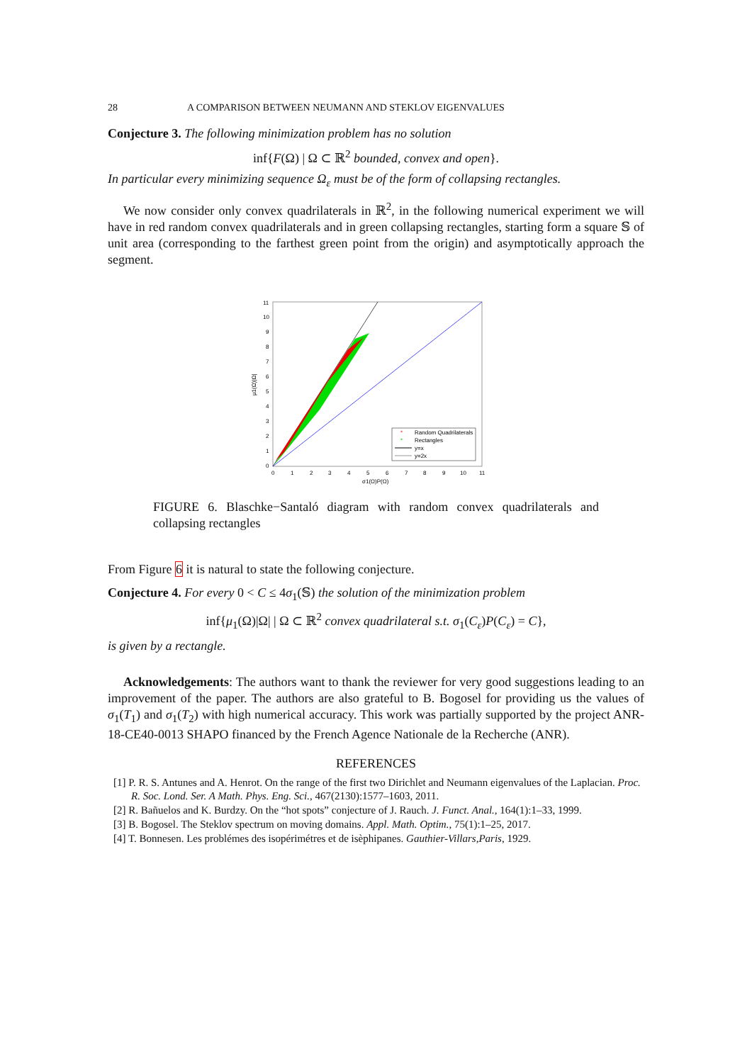28 A COMPARISON BETWEEN NEUMANN AND STEKLOV EIGENVALUES
Conjecture 3. The following minimization problem has no solution
inf{F(Ω) | Ω ⊂ ℝ<sup>2</sup> bounded, convex and open}.
In particular every minimizing sequence Ω<sub>ε</sub> must be of the form of collapsing rectangles.
We now consider only convex quadrilaterals in ℝ<sup>2</sup>, in the following numerical experiment we will have in red random convex quadrilaterals and in green collapsing rectangles, starting form a square 𝕊 of unit area (corresponding to the farthest green point from the origin) and asymptotically approach the segment.
11
10
9
8
7
6
5
4
3
2
1
0
0
1
2
3
4
5
6
7
8
9
10
11
σ1(Ω)P(Ω)
μ1(Ω)|Ω|
Random Quadrilaterals
Rectangles
y=x
y=2x
*
*
FIGURE 6. Blaschke−Santaló diagram with random convex quadrilaterals and collapsing rectangles
From Figure 6 it is natural to state the following conjecture.
Conjecture 4. For every 0 < C ≤ 4σ<sub>1</sub>(𝕊) the solution of the minimization problem
inf{μ<sub>1</sub>(Ω)|Ω| | Ω ⊂ ℝ<sup>2</sup> convex quadrilateral s.t. σ<sub>1</sub>(C<sub>ε</sub>)P(C<sub>ε</sub>) = C},
is given by a rectangle.
Acknowledgements: The authors want to thank the reviewer for very good suggestions leading to an improvement of the paper. The authors are also grateful to B. Bogosel for providing us the values of σ<sub>1</sub>(T<sub>1</sub>) and σ<sub>1</sub>(T<sub>2</sub>) with high numerical accuracy. This work was partially supported by the project ANR-18-CE40-0013 SHAPO financed by the French Agence Nationale de la Recherche (ANR).
REFERENCES
[1] P. R. S. Antunes and A. Henrot. On the range of the first two Dirichlet and Neumann eigenvalues of the Laplacian. Proc. R. Soc. Lond. Ser. A Math. Phys. Eng. Sci., 467(2130):1577–1603, 2011.
[2] R. Bañuelos and K. Burdzy. On the “hot spots” conjecture of J. Rauch. J. Funct. Anal., 164(1):1–33, 1999.
[3] B. Bogosel. The Steklov spectrum on moving domains. Appl. Math. Optim., 75(1):1–25, 2017.
[4] T. Bonnesen. Les problémes des isopérimétres et de isèphipanes. Gauthier-Villars,Paris, 1929.